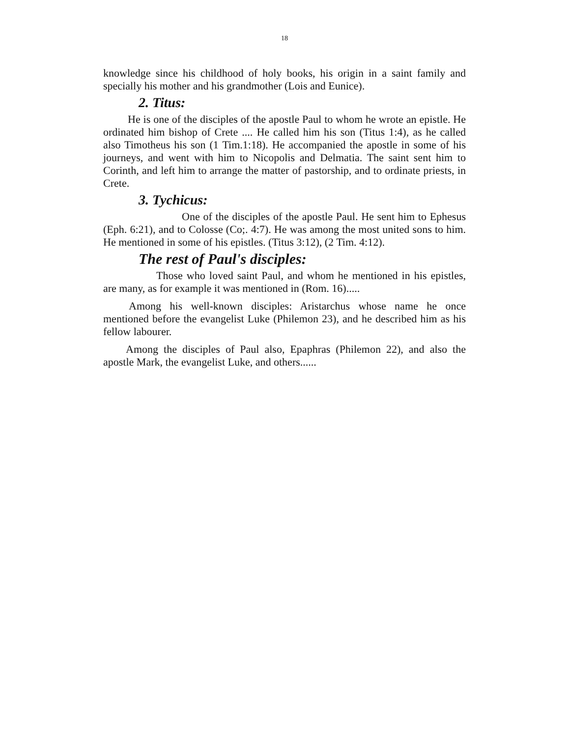18
knowledge since his childhood of holy books, his origin in a saint family and specially his mother and his grandmother (Lois and Eunice).
2. Titus:
He is one of the disciples of the apostle Paul to whom he wrote an epistle. He ordinated him bishop of Crete .... He called him his son (Titus 1:4), as he called also Timotheus his son (1 Tim.1:18). He accompanied the apostle in some of his journeys, and went with him to Nicopolis and Delmatia. The saint sent him to Corinth, and left him to arrange the matter of pastorship, and to ordinate priests, in Crete.
3. Tychicus:
One of the disciples of the apostle Paul. He sent him to Ephesus (Eph. 6:21), and to Colosse (Co;. 4:7). He was among the most united sons to him. He mentioned in some of his epistles. (Titus 3:12), (2 Tim. 4:12).
The rest of Paul's disciples:
Those who loved saint Paul, and whom he mentioned in his epistles, are many, as for example it was mentioned in (Rom. 16).....
Among his well-known disciples: Aristarchus whose name he once mentioned before the evangelist Luke (Philemon 23), and he described him as his fellow labourer.
Among the disciples of Paul also, Epaphras (Philemon 22), and also the apostle Mark, the evangelist Luke, and others......